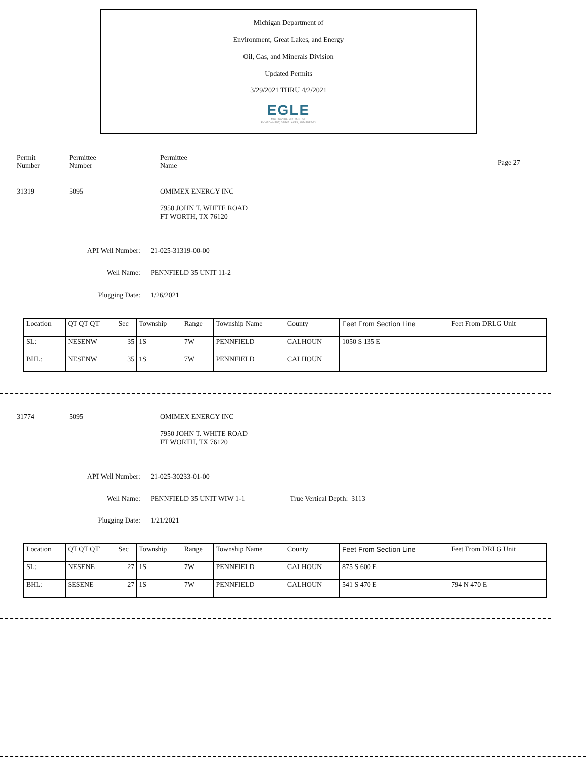Michigan Department of
Environment, Great Lakes, and Energy
Oil, Gas, and Minerals Division
Updated Permits
3/29/2021 THRU 4/2/2021
EGLE
MICHIGAN DEPARTMENT OF
ENVIRONMENT, GREAT LAKES, AND ENERGY
Permit
Number
Permittee
Number
Permittee
Name
Page 27
31319 5095 OMIMEX ENERGY INC
7950 JOHN T. WHITE ROAD
FT WORTH, TX 76120
API Well Number: 21-025-31319-00-00
Well Name: PENNFIELD 35 UNIT 11-2
Plugging Date: 1/26/2021
| Location | QT QT QT | Sec | Township | Range | Township Name | County | Feet From Section Line | Feet From DRLG Unit |
| --- | --- | --- | --- | --- | --- | --- | --- | --- |
| SL: | NESENW | 35 | 1S | 7W | PENNFIELD | CALHOUN | 1050 S 135 E | |
| BHL: | NESENW | 35 | 1S | 7W | PENNFIELD | CALHOUN | | |
31774 5095 OMIMEX ENERGY INC
7950 JOHN T. WHITE ROAD
FT WORTH, TX 76120
API Well Number: 21-025-30233-01-00
Well Name: PENNFIELD 35 UNIT WIW 1-1 True Vertical Depth: 3113
Plugging Date: 1/21/2021
| Location | QT QT QT | Sec | Township | Range | Township Name | County | Feet From Section Line | Feet From DRLG Unit |
| --- | --- | --- | --- | --- | --- | --- | --- | --- |
| SL: | NESENE | 27 | 1S | 7W | PENNFIELD | CALHOUN | 875 S 600 E | |
| BHL: | SESENE | 27 | 1S | 7W | PENNFIELD | CALHOUN | 541 S 470 E | 794 N 470 E |